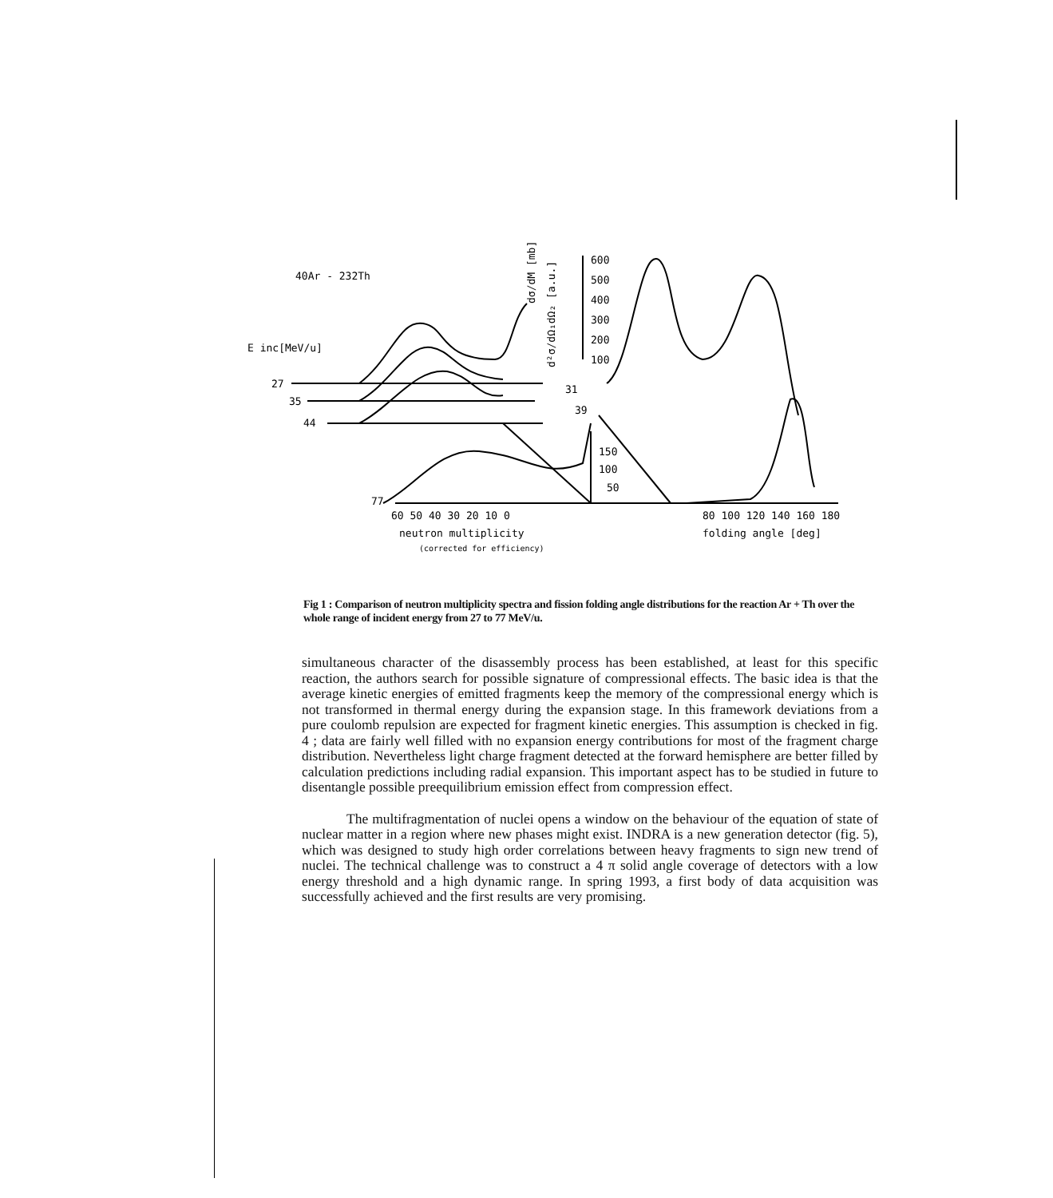40Ar - 232Th
E inc[MeV/u]
27
35
44
77
600
500
400
300
200
100
31
39
150
100
50
60 50 40 30 20 10 0
80 100 120 140 160 180
neutron multiplicity
folding angle [deg]
(corrected for efficiency)
d²σ/dΩ₁dΩ₂ [a.u.]
dσ/dM [mb]
Fig 1 : Comparison of neutron multiplicity spectra and fission folding angle distributions for the reaction Ar + Th over the whole range of incident energy from 27 to 77 MeV/u.
simultaneous character of the disassembly process has been established, at least for this specific reaction, the authors search for possible signature of compressional effects. The basic idea is that the average kinetic energies of emitted fragments keep the memory of the compressional energy which is not transformed in thermal energy during the expansion stage. In this framework deviations from a pure coulomb repulsion are expected for fragment kinetic energies. This assumption is checked in fig. 4 ; data are fairly well filled with no expansion energy contributions for most of the fragment charge distribution. Nevertheless light charge fragment detected at the forward hemisphere are better filled by calculation predictions including radial expansion. This important aspect has to be studied in future to disentangle possible preequilibrium emission effect from compression effect.
The multifragmentation of nuclei opens a window on the behaviour of the equation of state of nuclear matter in a region where new phases might exist. INDRA is a new generation detector (fig. 5), which was designed to study high order correlations between heavy fragments to sign new trend of nuclei. The technical challenge was to construct a 4 π solid angle coverage of detectors with a low energy threshold and a high dynamic range. In spring 1993, a first body of data acquisition was successfully achieved and the first results are very promising.